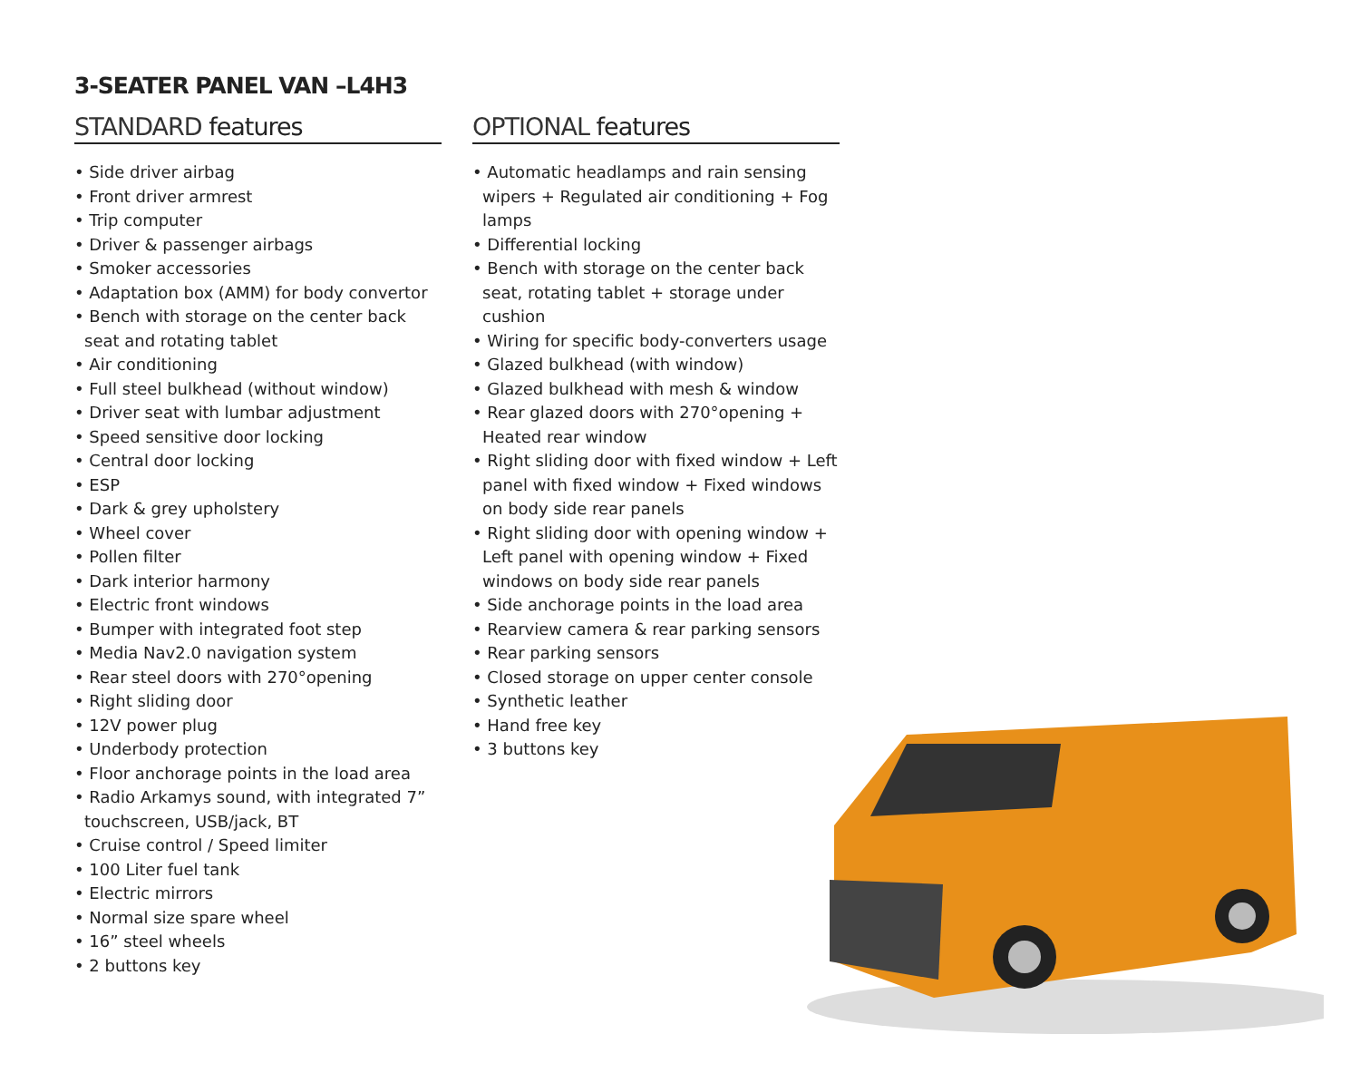3-SEATER PANEL VAN –L4H3
STANDARD features
• Side driver airbag
• Front driver armrest
• Trip computer
• Driver & passenger airbags
• Smoker accessories
• Adaptation box (AMM) for body convertor
• Bench with storage on the center back seat and rotating tablet
• Air conditioning
• Full steel bulkhead (without window)
• Driver seat with lumbar adjustment
• Speed sensitive door locking
• Central door locking
• ESP
• Dark & grey upholstery
• Wheel cover
• Pollen filter
• Dark interior harmony
• Electric front windows
• Bumper with integrated foot step
• Media Nav2.0 navigation system
• Rear steel doors with 270°opening
• Right sliding door
• 12V power plug
• Underbody protection
• Floor anchorage points in the load area
• Radio Arkamys sound, with integrated 7” touchscreen, USB/jack, BT
• Cruise control / Speed limiter
• 100 Liter fuel tank
• Electric mirrors
• Normal size spare wheel
• 16” steel wheels
• 2 buttons key
OPTIONAL features
• Automatic headlamps and rain sensing wipers + Regulated air conditioning + Fog lamps
• Differential locking
• Bench with storage on the center back seat, rotating tablet + storage under cushion
• Wiring for specific body-converters usage
• Glazed bulkhead (with window)
• Glazed bulkhead with mesh & window
• Rear glazed doors with 270°opening + Heated rear window
• Right sliding door with fixed window + Left panel with fixed window + Fixed windows on body side rear panels
• Right sliding door with opening window + Left panel with opening window + Fixed windows on body side rear panels
• Side anchorage points in the load area
• Rearview camera & rear parking sensors
• Rear parking sensors
• Closed storage on upper center console
• Synthetic leather
• Hand free key
• 3 buttons key